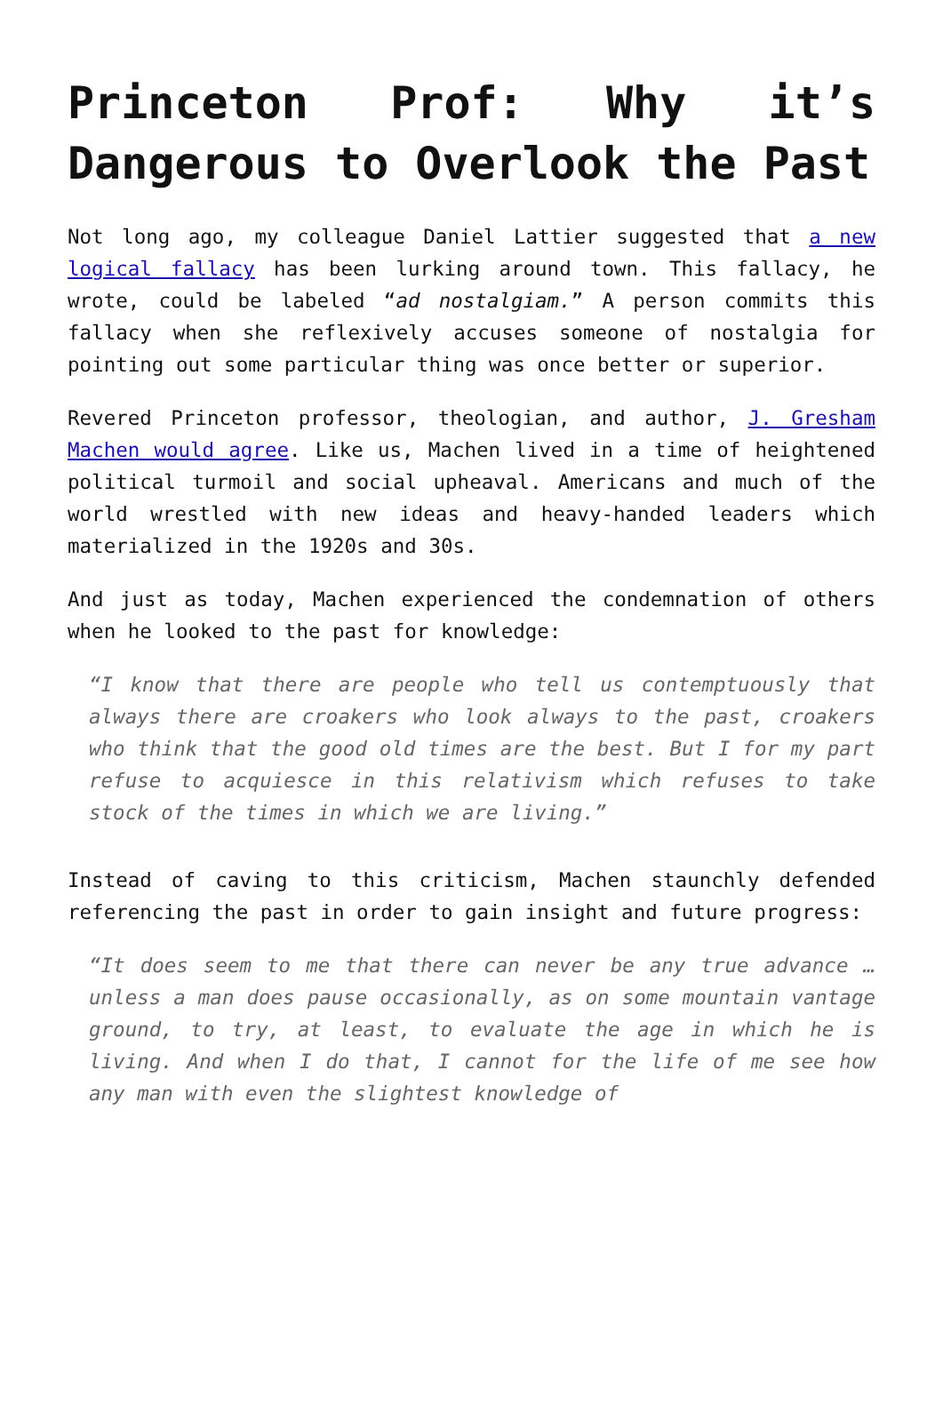Princeton Prof: Why it’s Dangerous to Overlook the Past
Not long ago, my colleague Daniel Lattier suggested that a new logical fallacy has been lurking around town. This fallacy, he wrote, could be labeled “ad nostalgiam.” A person commits this fallacy when she reflexively accuses someone of nostalgia for pointing out some particular thing was once better or superior.
Revered Princeton professor, theologian, and author, J. Gresham Machen would agree. Like us, Machen lived in a time of heightened political turmoil and social upheaval. Americans and much of the world wrestled with new ideas and heavy-handed leaders which materialized in the 1920s and 30s.
And just as today, Machen experienced the condemnation of others when he looked to the past for knowledge:
“I know that there are people who tell us contemptuously that always there are croakers who look always to the past, croakers who think that the good old times are the best. But I for my part refuse to acquiesce in this relativism which refuses to take stock of the times in which we are living.”
Instead of caving to this criticism, Machen staunchly defended referencing the past in order to gain insight and future progress:
“It does seem to me that there can never be any true advance … unless a man does pause occasionally, as on some mountain vantage ground, to try, at least, to evaluate the age in which he is living. And when I do that, I cannot for the life of me see how any man with even the slightest knowledge of